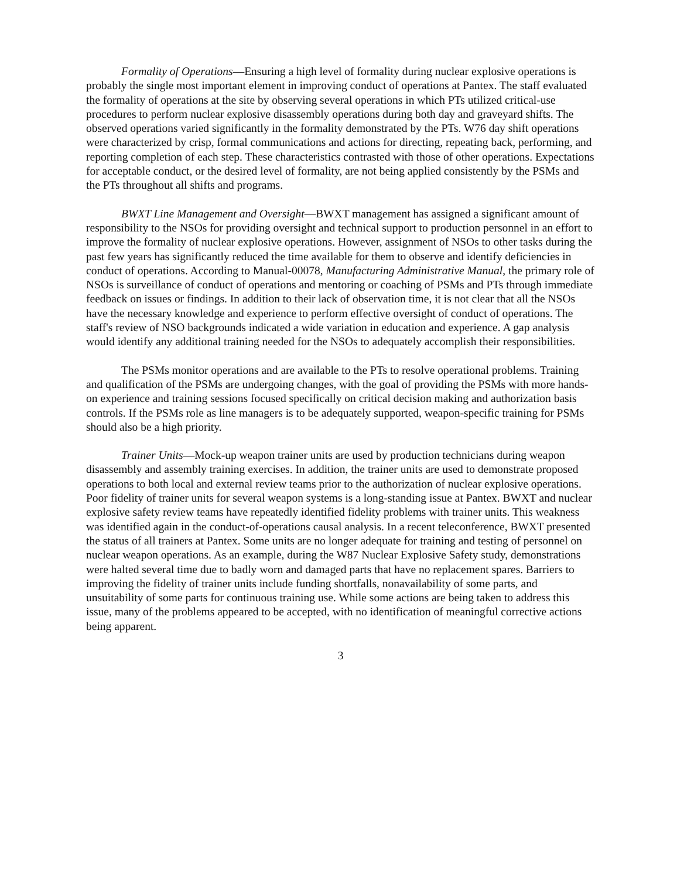Formality of Operations—Ensuring a high level of formality during nuclear explosive operations is probably the single most important element in improving conduct of operations at Pantex. The staff evaluated the formality of operations at the site by observing several operations in which PTs utilized critical-use procedures to perform nuclear explosive disassembly operations during both day and graveyard shifts. The observed operations varied significantly in the formality demonstrated by the PTs. W76 day shift operations were characterized by crisp, formal communications and actions for directing, repeating back, performing, and reporting completion of each step. These characteristics contrasted with those of other operations. Expectations for acceptable conduct, or the desired level of formality, are not being applied consistently by the PSMs and the PTs throughout all shifts and programs.
BWXT Line Management and Oversight—BWXT management has assigned a significant amount of responsibility to the NSOs for providing oversight and technical support to production personnel in an effort to improve the formality of nuclear explosive operations. However, assignment of NSOs to other tasks during the past few years has significantly reduced the time available for them to observe and identify deficiencies in conduct of operations. According to Manual-00078, Manufacturing Administrative Manual, the primary role of NSOs is surveillance of conduct of operations and mentoring or coaching of PSMs and PTs through immediate feedback on issues or findings. In addition to their lack of observation time, it is not clear that all the NSOs have the necessary knowledge and experience to perform effective oversight of conduct of operations. The staff's review of NSO backgrounds indicated a wide variation in education and experience. A gap analysis would identify any additional training needed for the NSOs to adequately accomplish their responsibilities.
The PSMs monitor operations and are available to the PTs to resolve operational problems. Training and qualification of the PSMs are undergoing changes, with the goal of providing the PSMs with more hands-on experience and training sessions focused specifically on critical decision making and authorization basis controls. If the PSMs role as line managers is to be adequately supported, weapon-specific training for PSMs should also be a high priority.
Trainer Units—Mock-up weapon trainer units are used by production technicians during weapon disassembly and assembly training exercises. In addition, the trainer units are used to demonstrate proposed operations to both local and external review teams prior to the authorization of nuclear explosive operations. Poor fidelity of trainer units for several weapon systems is a long-standing issue at Pantex. BWXT and nuclear explosive safety review teams have repeatedly identified fidelity problems with trainer units. This weakness was identified again in the conduct-of-operations causal analysis. In a recent teleconference, BWXT presented the status of all trainers at Pantex. Some units are no longer adequate for training and testing of personnel on nuclear weapon operations. As an example, during the W87 Nuclear Explosive Safety study, demonstrations were halted several time due to badly worn and damaged parts that have no replacement spares. Barriers to improving the fidelity of trainer units include funding shortfalls, nonavailability of some parts, and unsuitability of some parts for continuous training use. While some actions are being taken to address this issue, many of the problems appeared to be accepted, with no identification of meaningful corrective actions being apparent.
3